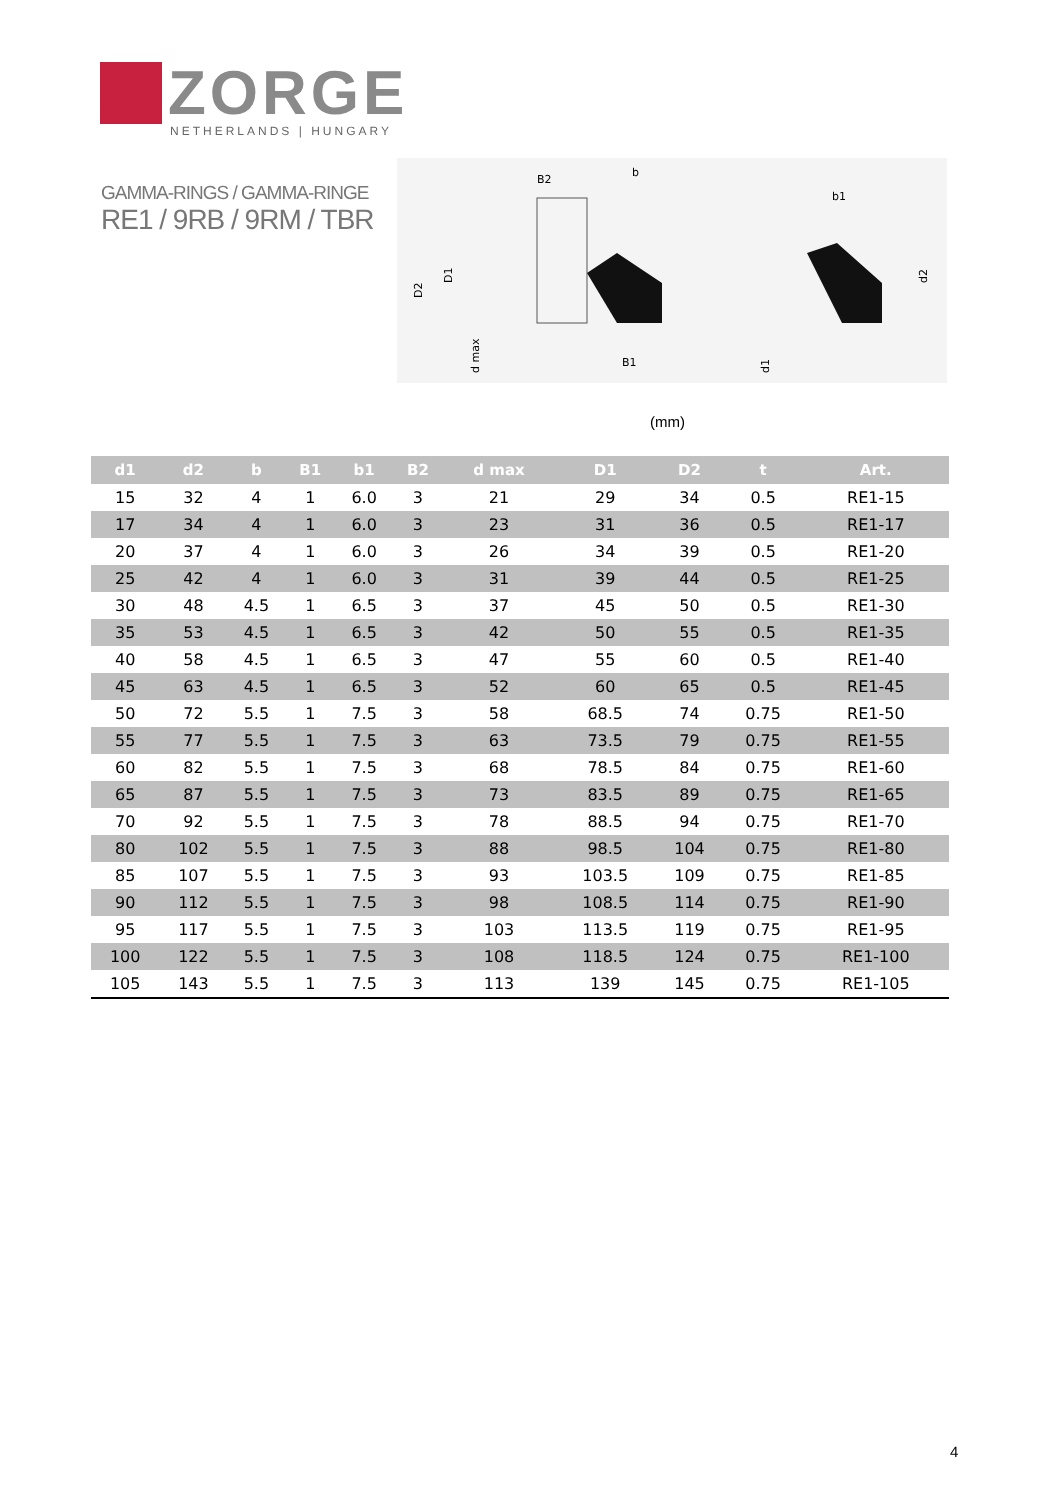ZORGE
NETHERLANDS | HUNGARY
GAMMA-RINGS / GAMMA-RINGE
RE1 / 9RB / 9RM / TBR
B2
b
b1
D2
D1
d max
B1
d1
d2
(mm)
| d1 | d2 | b | B1 | b1 | B2 | d max | D1 | D2 | t | Art. |
| --- | --- | --- | --- | --- | --- | --- | --- | --- | --- | --- |
| 15 | 32 | 4 | 1 | 6.0 | 3 | 21 | 29 | 34 | 0.5 | RE1-15 |
| 17 | 34 | 4 | 1 | 6.0 | 3 | 23 | 31 | 36 | 0.5 | RE1-17 |
| 20 | 37 | 4 | 1 | 6.0 | 3 | 26 | 34 | 39 | 0.5 | RE1-20 |
| 25 | 42 | 4 | 1 | 6.0 | 3 | 31 | 39 | 44 | 0.5 | RE1-25 |
| 30 | 48 | 4.5 | 1 | 6.5 | 3 | 37 | 45 | 50 | 0.5 | RE1-30 |
| 35 | 53 | 4.5 | 1 | 6.5 | 3 | 42 | 50 | 55 | 0.5 | RE1-35 |
| 40 | 58 | 4.5 | 1 | 6.5 | 3 | 47 | 55 | 60 | 0.5 | RE1-40 |
| 45 | 63 | 4.5 | 1 | 6.5 | 3 | 52 | 60 | 65 | 0.5 | RE1-45 |
| 50 | 72 | 5.5 | 1 | 7.5 | 3 | 58 | 68.5 | 74 | 0.75 | RE1-50 |
| 55 | 77 | 5.5 | 1 | 7.5 | 3 | 63 | 73.5 | 79 | 0.75 | RE1-55 |
| 60 | 82 | 5.5 | 1 | 7.5 | 3 | 68 | 78.5 | 84 | 0.75 | RE1-60 |
| 65 | 87 | 5.5 | 1 | 7.5 | 3 | 73 | 83.5 | 89 | 0.75 | RE1-65 |
| 70 | 92 | 5.5 | 1 | 7.5 | 3 | 78 | 88.5 | 94 | 0.75 | RE1-70 |
| 80 | 102 | 5.5 | 1 | 7.5 | 3 | 88 | 98.5 | 104 | 0.75 | RE1-80 |
| 85 | 107 | 5.5 | 1 | 7.5 | 3 | 93 | 103.5 | 109 | 0.75 | RE1-85 |
| 90 | 112 | 5.5 | 1 | 7.5 | 3 | 98 | 108.5 | 114 | 0.75 | RE1-90 |
| 95 | 117 | 5.5 | 1 | 7.5 | 3 | 103 | 113.5 | 119 | 0.75 | RE1-95 |
| 100 | 122 | 5.5 | 1 | 7.5 | 3 | 108 | 118.5 | 124 | 0.75 | RE1-100 |
| 105 | 143 | 5.5 | 1 | 7.5 | 3 | 113 | 139 | 145 | 0.75 | RE1-105 |
4